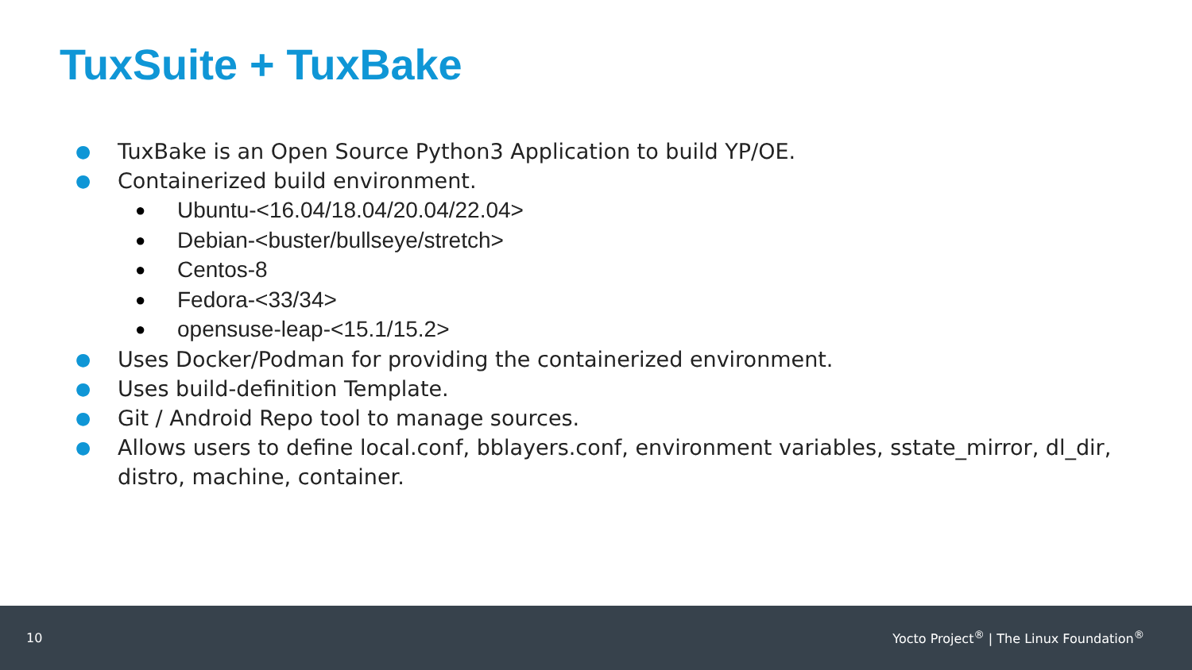TuxSuite + TuxBake
● TuxBake is an Open Source Python3 Application to build YP/OE.
● Containerized build environment.
● Ubuntu-<16.04/18.04/20.04/22.04>
● Debian-<buster/bullseye/stretch>
● Centos-8
● Fedora-<33/34>
● opensuse-leap-<15.1/15.2>
● Uses Docker/Podman for providing the containerized environment.
● Uses build-definition Template.
● Git / Android Repo tool to manage sources.
● Allows users to define local.conf, bblayers.conf, environment variables, sstate_mirror, dl_dir, distro, machine, container.
10 Yocto Project<sup>®</sup> | The Linux Foundation<sup>®</sup>